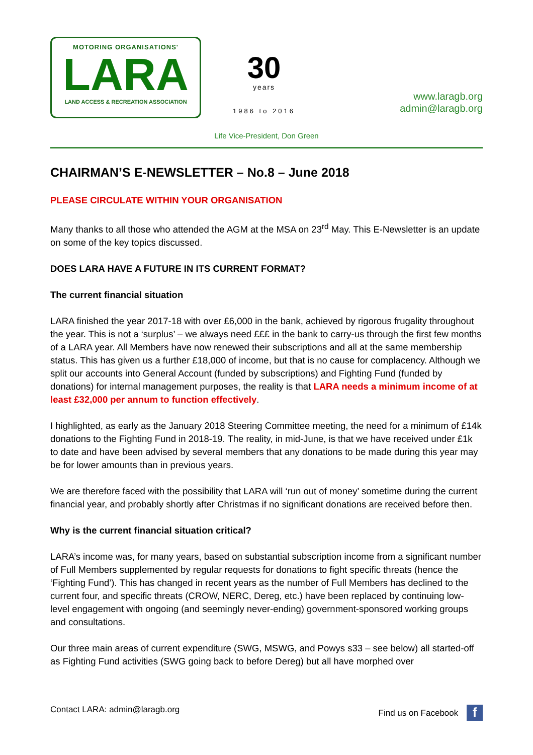MOTORING ORGANISATIONS'
LARA
LAND ACCESS & RECREATION ASSOCIATION
30
years
1986 to 2016
www.laragb.org
admin@laragb.org
Life Vice-President, Don Green
CHAIRMAN’S E-NEWSLETTER – No.8 – June 2018
PLEASE CIRCULATE WITHIN YOUR ORGANISATION
Many thanks to all those who attended the AGM at the MSA on 23<sup>rd</sup> May. This E-Newsletter is an update on some of the key topics discussed.
DOES LARA HAVE A FUTURE IN ITS CURRENT FORMAT?
The current financial situation
LARA finished the year 2017-18 with over £6,000 in the bank, achieved by rigorous frugality throughout the year. This is not a ‘surplus’ – we always need £££ in the bank to carry-us through the first few months of a LARA year. All Members have now renewed their subscriptions and all at the same membership status. This has given us a further £18,000 of income, but that is no cause for complacency. Although we split our accounts into General Account (funded by subscriptions) and Fighting Fund (funded by donations) for internal management purposes, the reality is that LARA needs a minimum income of at least £32,000 per annum to function effectively.
I highlighted, as early as the January 2018 Steering Committee meeting, the need for a minimum of £14k donations to the Fighting Fund in 2018-19. The reality, in mid-June, is that we have received under £1k to date and have been advised by several members that any donations to be made during this year may be for lower amounts than in previous years.
We are therefore faced with the possibility that LARA will ‘run out of money’ sometime during the current financial year, and probably shortly after Christmas if no significant donations are received before then.
Why is the current financial situation critical?
LARA’s income was, for many years, based on substantial subscription income from a significant number of Full Members supplemented by regular requests for donations to fight specific threats (hence the ‘Fighting Fund’). This has changed in recent years as the number of Full Members has declined to the current four, and specific threats (CROW, NERC, Dereg, etc.) have been replaced by continuing low-level engagement with ongoing (and seemingly never-ending) government-sponsored working groups and consultations.
Our three main areas of current expenditure (SWG, MSWG, and Powys s33 – see below) all started-off as Fighting Fund activities (SWG going back to before Dereg) but all have morphed over
Contact LARA: admin@laragb.org Find us on Facebook f